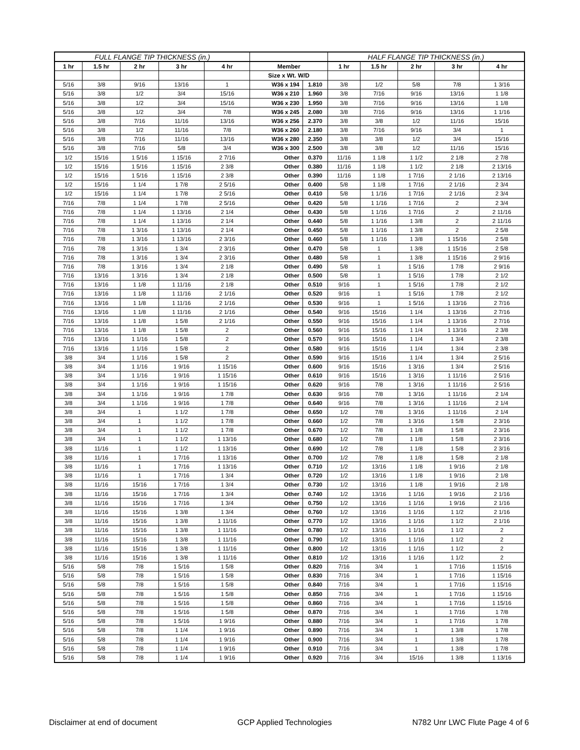| FULL FLANGE TIP THICKNESS (in.) | | | | | | | HALF FLANGE TIP THICKNESS (in.) | | | | |
| --- | --- | --- | --- | --- | --- | --- | --- | --- | --- | --- | --- |
| 1 hr | 1.5 hr | 2 hr | 3 hr | 4 hr | Member | | 1 hr | 1.5 hr | 2 hr | 3 hr | 4 hr |
| | | | | | Size x Wt. W/D | | | | | | |
| 5/16 | 3/8 | 9/16 | 13/16 | 1 | W36 x 194 | 1.810 | 3/8 | 1/2 | 5/8 | 7/8 | 1 3/16 |
| 5/16 | 3/8 | 1/2 | 3/4 | 15/16 | W36 x 210 | 1.960 | 3/8 | 7/16 | 9/16 | 13/16 | 1 1/8 |
| 5/16 | 3/8 | 1/2 | 3/4 | 15/16 | W36 x 230 | 1.950 | 3/8 | 7/16 | 9/16 | 13/16 | 1 1/8 |
| 5/16 | 3/8 | 1/2 | 3/4 | 7/8 | W36 x 245 | 2.080 | 3/8 | 7/16 | 9/16 | 13/16 | 1 1/16 |
| 5/16 | 3/8 | 7/16 | 11/16 | 13/16 | W36 x 256 | 2.370 | 3/8 | 3/8 | 1/2 | 11/16 | 15/16 |
| 5/16 | 3/8 | 1/2 | 11/16 | 7/8 | W36 x 260 | 2.180 | 3/8 | 7/16 | 9/16 | 3/4 | 1 |
| 5/16 | 3/8 | 7/16 | 11/16 | 13/16 | W36 x 280 | 2.350 | 3/8 | 3/8 | 1/2 | 3/4 | 15/16 |
| 5/16 | 3/8 | 7/16 | 5/8 | 3/4 | W36 x 300 | 2.500 | 3/8 | 3/8 | 1/2 | 11/16 | 15/16 |
| 1/2 | 15/16 | 1 5/16 | 1 15/16 | 2 7/16 | Other | 0.370 | 11/16 | 1 1/8 | 1 1/2 | 2 1/8 | 2 7/8 |
| 1/2 | 15/16 | 1 5/16 | 1 15/16 | 2 3/8 | Other | 0.380 | 11/16 | 1 1/8 | 1 1/2 | 2 1/8 | 2 13/16 |
| 1/2 | 15/16 | 1 5/16 | 1 15/16 | 2 3/8 | Other | 0.390 | 11/16 | 1 1/8 | 1 7/16 | 2 1/16 | 2 13/16 |
| 1/2 | 15/16 | 1 1/4 | 1 7/8 | 2 5/16 | Other | 0.400 | 5/8 | 1 1/8 | 1 7/16 | 2 1/16 | 2 3/4 |
| 1/2 | 15/16 | 1 1/4 | 1 7/8 | 2 5/16 | Other | 0.410 | 5/8 | 1 1/16 | 1 7/16 | 2 1/16 | 2 3/4 |
| 7/16 | 7/8 | 1 1/4 | 1 7/8 | 2 5/16 | Other | 0.420 | 5/8 | 1 1/16 | 1 7/16 | 2 | 2 3/4 |
| 7/16 | 7/8 | 1 1/4 | 1 13/16 | 2 1/4 | Other | 0.430 | 5/8 | 1 1/16 | 1 7/16 | 2 | 2 11/16 |
| 7/16 | 7/8 | 1 1/4 | 1 13/16 | 2 1/4 | Other | 0.440 | 5/8 | 1 1/16 | 1 3/8 | 2 | 2 11/16 |
| 7/16 | 7/8 | 1 3/16 | 1 13/16 | 2 1/4 | Other | 0.450 | 5/8 | 1 1/16 | 1 3/8 | 2 | 2 5/8 |
| 7/16 | 7/8 | 1 3/16 | 1 13/16 | 2 3/16 | Other | 0.460 | 5/8 | 1 1/16 | 1 3/8 | 1 15/16 | 2 5/8 |
| 7/16 | 7/8 | 1 3/16 | 1 3/4 | 2 3/16 | Other | 0.470 | 5/8 | 1 | 1 3/8 | 1 15/16 | 2 5/8 |
| 7/16 | 7/8 | 1 3/16 | 1 3/4 | 2 3/16 | Other | 0.480 | 5/8 | 1 | 1 3/8 | 1 15/16 | 2 9/16 |
| 7/16 | 7/8 | 1 3/16 | 1 3/4 | 2 1/8 | Other | 0.490 | 5/8 | 1 | 1 5/16 | 1 7/8 | 2 9/16 |
| 7/16 | 13/16 | 1 3/16 | 1 3/4 | 2 1/8 | Other | 0.500 | 5/8 | 1 | 1 5/16 | 1 7/8 | 2 1/2 |
| 7/16 | 13/16 | 1 1/8 | 1 11/16 | 2 1/8 | Other | 0.510 | 9/16 | 1 | 1 5/16 | 1 7/8 | 2 1/2 |
| 7/16 | 13/16 | 1 1/8 | 1 11/16 | 2 1/16 | Other | 0.520 | 9/16 | 1 | 1 5/16 | 1 7/8 | 2 1/2 |
| 7/16 | 13/16 | 1 1/8 | 1 11/16 | 2 1/16 | Other | 0.530 | 9/16 | 1 | 1 5/16 | 1 13/16 | 2 7/16 |
| 7/16 | 13/16 | 1 1/8 | 1 11/16 | 2 1/16 | Other | 0.540 | 9/16 | 15/16 | 1 1/4 | 1 13/16 | 2 7/16 |
| 7/16 | 13/16 | 1 1/8 | 1 5/8 | 2 1/16 | Other | 0.550 | 9/16 | 15/16 | 1 1/4 | 1 13/16 | 2 7/16 |
| 7/16 | 13/16 | 1 1/8 | 1 5/8 | 2 | Other | 0.560 | 9/16 | 15/16 | 1 1/4 | 1 13/16 | 2 3/8 |
| 7/16 | 13/16 | 1 1/16 | 1 5/8 | 2 | Other | 0.570 | 9/16 | 15/16 | 1 1/4 | 1 3/4 | 2 3/8 |
| 7/16 | 13/16 | 1 1/16 | 1 5/8 | 2 | Other | 0.580 | 9/16 | 15/16 | 1 1/4 | 1 3/4 | 2 3/8 |
| 3/8 | 3/4 | 1 1/16 | 1 5/8 | 2 | Other | 0.590 | 9/16 | 15/16 | 1 1/4 | 1 3/4 | 2 5/16 |
| 3/8 | 3/4 | 1 1/16 | 1 9/16 | 1 15/16 | Other | 0.600 | 9/16 | 15/16 | 1 3/16 | 1 3/4 | 2 5/16 |
| 3/8 | 3/4 | 1 1/16 | 1 9/16 | 1 15/16 | Other | 0.610 | 9/16 | 15/16 | 1 3/16 | 1 11/16 | 2 5/16 |
| 3/8 | 3/4 | 1 1/16 | 1 9/16 | 1 15/16 | Other | 0.620 | 9/16 | 7/8 | 1 3/16 | 1 11/16 | 2 5/16 |
| 3/8 | 3/4 | 1 1/16 | 1 9/16 | 1 7/8 | Other | 0.630 | 9/16 | 7/8 | 1 3/16 | 1 11/16 | 2 1/4 |
| 3/8 | 3/4 | 1 1/16 | 1 9/16 | 1 7/8 | Other | 0.640 | 9/16 | 7/8 | 1 3/16 | 1 11/16 | 2 1/4 |
| 3/8 | 3/4 | 1 | 1 1/2 | 1 7/8 | Other | 0.650 | 1/2 | 7/8 | 1 3/16 | 1 11/16 | 2 1/4 |
| 3/8 | 3/4 | 1 | 1 1/2 | 1 7/8 | Other | 0.660 | 1/2 | 7/8 | 1 3/16 | 1 5/8 | 2 3/16 |
| 3/8 | 3/4 | 1 | 1 1/2 | 1 7/8 | Other | 0.670 | 1/2 | 7/8 | 1 1/8 | 1 5/8 | 2 3/16 |
| 3/8 | 3/4 | 1 | 1 1/2 | 1 13/16 | Other | 0.680 | 1/2 | 7/8 | 1 1/8 | 1 5/8 | 2 3/16 |
| 3/8 | 11/16 | 1 | 1 1/2 | 1 13/16 | Other | 0.690 | 1/2 | 7/8 | 1 1/8 | 1 5/8 | 2 3/16 |
| 3/8 | 11/16 | 1 | 1 7/16 | 1 13/16 | Other | 0.700 | 1/2 | 7/8 | 1 1/8 | 1 5/8 | 2 1/8 |
| 3/8 | 11/16 | 1 | 1 7/16 | 1 13/16 | Other | 0.710 | 1/2 | 13/16 | 1 1/8 | 1 9/16 | 2 1/8 |
| 3/8 | 11/16 | 1 | 1 7/16 | 1 3/4 | Other | 0.720 | 1/2 | 13/16 | 1 1/8 | 1 9/16 | 2 1/8 |
| 3/8 | 11/16 | 15/16 | 1 7/16 | 1 3/4 | Other | 0.730 | 1/2 | 13/16 | 1 1/8 | 1 9/16 | 2 1/8 |
| 3/8 | 11/16 | 15/16 | 1 7/16 | 1 3/4 | Other | 0.740 | 1/2 | 13/16 | 1 1/16 | 1 9/16 | 2 1/16 |
| 3/8 | 11/16 | 15/16 | 1 7/16 | 1 3/4 | Other | 0.750 | 1/2 | 13/16 | 1 1/16 | 1 9/16 | 2 1/16 |
| 3/8 | 11/16 | 15/16 | 1 3/8 | 1 3/4 | Other | 0.760 | 1/2 | 13/16 | 1 1/16 | 1 1/2 | 2 1/16 |
| 3/8 | 11/16 | 15/16 | 1 3/8 | 1 11/16 | Other | 0.770 | 1/2 | 13/16 | 1 1/16 | 1 1/2 | 2 1/16 |
| 3/8 | 11/16 | 15/16 | 1 3/8 | 1 11/16 | Other | 0.780 | 1/2 | 13/16 | 1 1/16 | 1 1/2 | 2 |
| 3/8 | 11/16 | 15/16 | 1 3/8 | 1 11/16 | Other | 0.790 | 1/2 | 13/16 | 1 1/16 | 1 1/2 | 2 |
| 3/8 | 11/16 | 15/16 | 1 3/8 | 1 11/16 | Other | 0.800 | 1/2 | 13/16 | 1 1/16 | 1 1/2 | 2 |
| 3/8 | 11/16 | 15/16 | 1 3/8 | 1 11/16 | Other | 0.810 | 1/2 | 13/16 | 1 1/16 | 1 1/2 | 2 |
| 5/16 | 5/8 | 7/8 | 1 5/16 | 1 5/8 | Other | 0.820 | 7/16 | 3/4 | 1 | 1 7/16 | 1 15/16 |
| 5/16 | 5/8 | 7/8 | 1 5/16 | 1 5/8 | Other | 0.830 | 7/16 | 3/4 | 1 | 1 7/16 | 1 15/16 |
| 5/16 | 5/8 | 7/8 | 1 5/16 | 1 5/8 | Other | 0.840 | 7/16 | 3/4 | 1 | 1 7/16 | 1 15/16 |
| 5/16 | 5/8 | 7/8 | 1 5/16 | 1 5/8 | Other | 0.850 | 7/16 | 3/4 | 1 | 1 7/16 | 1 15/16 |
| 5/16 | 5/8 | 7/8 | 1 5/16 | 1 5/8 | Other | 0.860 | 7/16 | 3/4 | 1 | 1 7/16 | 1 15/16 |
| 5/16 | 5/8 | 7/8 | 1 5/16 | 1 5/8 | Other | 0.870 | 7/16 | 3/4 | 1 | 1 7/16 | 1 7/8 |
| 5/16 | 5/8 | 7/8 | 1 5/16 | 1 9/16 | Other | 0.880 | 7/16 | 3/4 | 1 | 1 7/16 | 1 7/8 |
| 5/16 | 5/8 | 7/8 | 1 1/4 | 1 9/16 | Other | 0.890 | 7/16 | 3/4 | 1 | 1 3/8 | 1 7/8 |
| 5/16 | 5/8 | 7/8 | 1 1/4 | 1 9/16 | Other | 0.900 | 7/16 | 3/4 | 1 | 1 3/8 | 1 7/8 |
| 5/16 | 5/8 | 7/8 | 1 1/4 | 1 9/16 | Other | 0.910 | 7/16 | 3/4 | 1 | 1 3/8 | 1 7/8 |
| 5/16 | 5/8 | 7/8 | 1 1/4 | 1 9/16 | Other | 0.920 | 7/16 | 3/4 | 15/16 | 1 3/8 | 1 13/16 |
Disclaimer at end of document GCP Applied Technologies N782 Unr LWC Flute Page 4 of 6